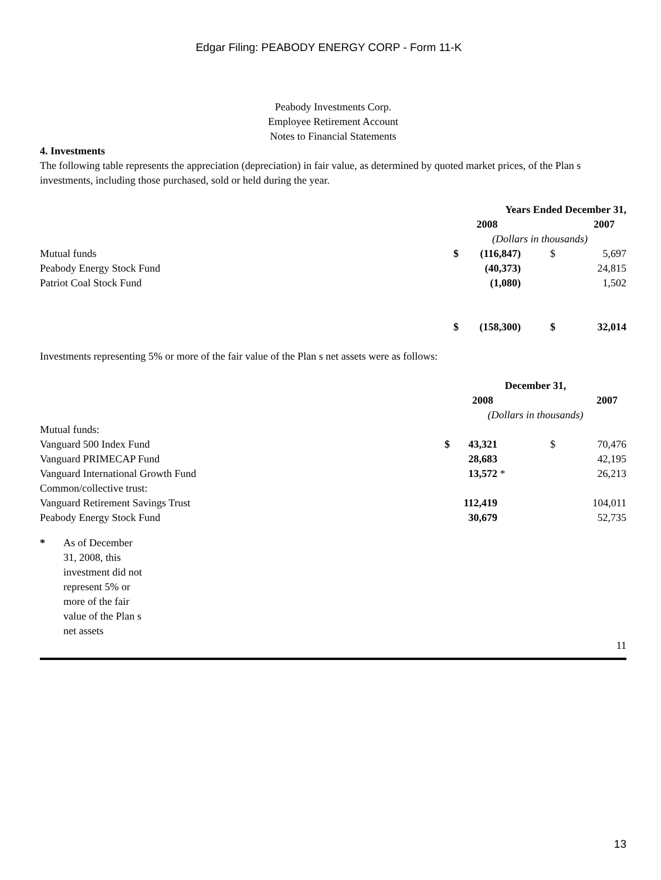Edgar Filing: PEABODY ENERGY CORP - Form 11-K
Peabody Investments Corp.
Employee Retirement Account
Notes to Financial Statements
4. Investments
The following table represents the appreciation (depreciation) in fair value, as determined by quoted market prices, of the Plan s investments, including those purchased, sold or held during the year.
| | Years Ended December 31, | | | |
| | 2008 | | 2007 | |
| | (Dollars in thousands) | | | |
| Mutual funds | $ | (116,847) | $ | 5,697 |
| Peabody Energy Stock Fund | | (40,373) | | 24,815 |
| Patriot Coal Stock Fund | | (1,080) | | 1,502 |
| | $ | (158,300) | $ | 32,014 |
Investments representing 5% or more of the fair value of the Plan s net assets were as follows:
| | December 31, | | | | |
| | 2008 | | | 2007 | |
| | (Dollars in thousands) | | | | |
| Mutual funds: | | | | | |
| Vanguard 500 Index Fund | $ | 43,321 | | $ | 70,476 |
| Vanguard PRIMECAP Fund | | 28,683 | | | 42,195 |
| Vanguard International Growth Fund | | 13,572 | * | | 26,213 |
| Common/collective trust: | | | | | |
| Vanguard Retirement Savings Trust | | 112,419 | | | 104,011 |
| Peabody Energy Stock Fund | | 30,679 | | | 52,735 |
* As of December 31, 2008, this investment did not represent 5% or more of the fair value of the Plan s net assets
11
13